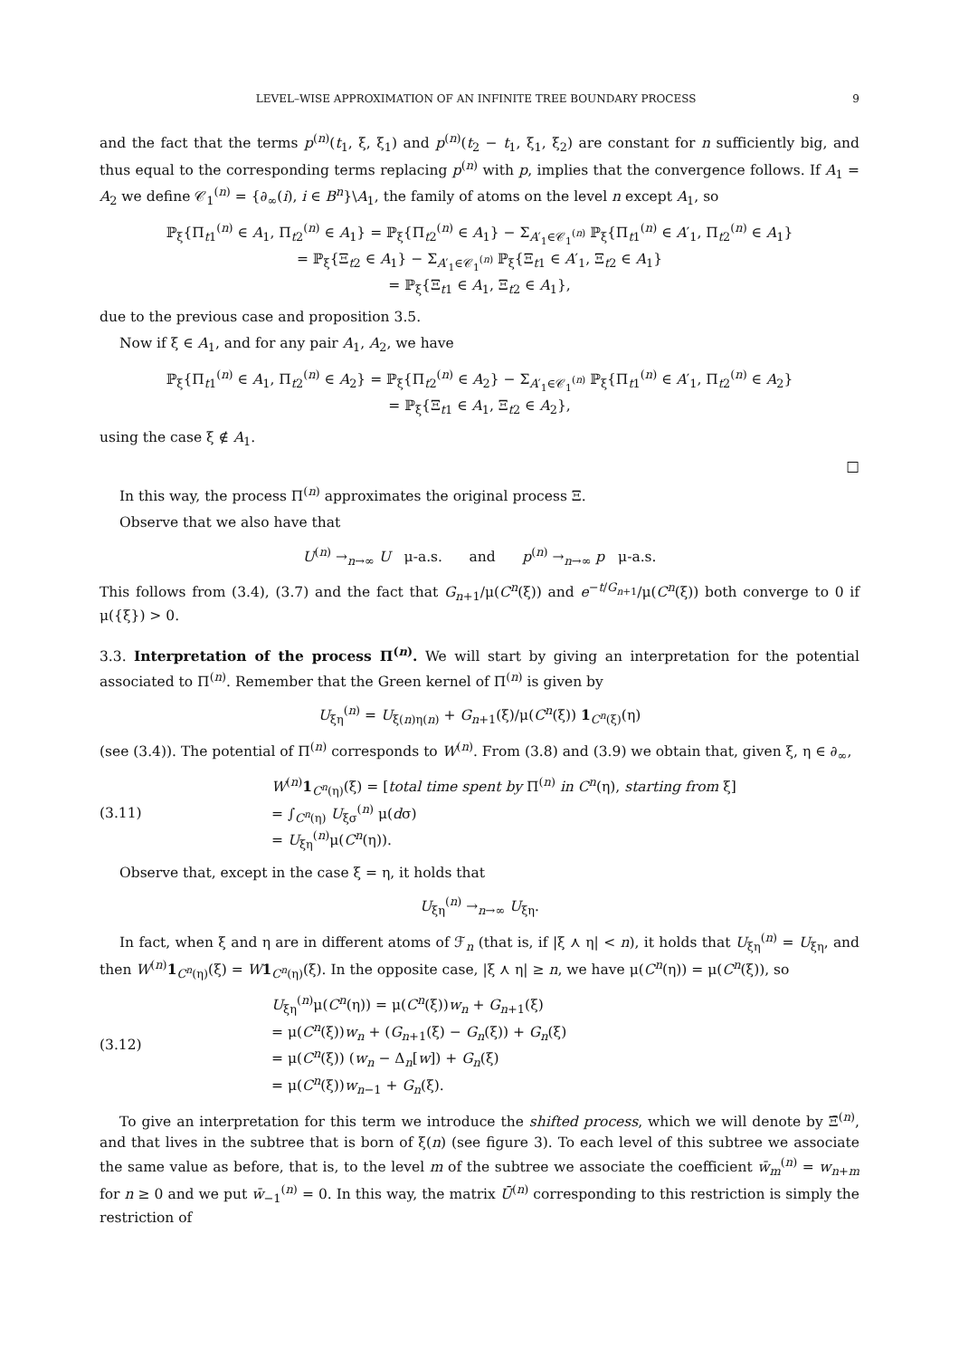LEVEL–WISE APPROXIMATION OF AN INFINITE TREE BOUNDARY PROCESS 9
and the fact that the terms p<sup>(n)</sup>(t<sub>1</sub>, ξ, ξ<sub>1</sub>) and p<sup>(n)</sup>(t<sub>2</sub> − t<sub>1</sub>, ξ<sub>1</sub>, ξ<sub>2</sub>) are constant for n sufficiently big, and thus equal to the corresponding terms replacing p<sup>(n)</sup> with p, implies that the convergence follows. If A<sub>1</sub> = A<sub>2</sub> we define 𝒞<sub>1</sub><sup>(n)</sup> = {∂<sub>∞</sub>(i), i ∈ B<sup>n</sup>}\A<sub>1</sub>, the family of atoms on the level n except A<sub>1</sub>, so
ℙ<sub>ξ</sub>{Π<sub>t1</sub><sup>(n)</sup> ∈ A<sub>1</sub>, Π<sub>t2</sub><sup>(n)</sup> ∈ A<sub>1</sub>} = ℙ<sub>ξ</sub>{Π<sub>t2</sub><sup>(n)</sup> ∈ A<sub>1</sub>} − Σ<sub>A′<sub>1</sub>∈𝒞<sub>1</sub><sup>(n)</sup></sub> ℙ<sub>ξ</sub>{Π<sub>t1</sub><sup>(n)</sup> ∈ A′<sub>1</sub>, Π<sub>t2</sub><sup>(n)</sup> ∈ A<sub>1</sub>}
= ℙ<sub>ξ</sub>{Ξ<sub>t2</sub> ∈ A<sub>1</sub>} − Σ<sub>A′<sub>1</sub>∈𝒞<sub>1</sub><sup>(n)</sup></sub> ℙ<sub>ξ</sub>{Ξ<sub>t1</sub> ∈ A′<sub>1</sub>, Ξ<sub>t2</sub> ∈ A<sub>1</sub>}
= ℙ<sub>ξ</sub>{Ξ<sub>t1</sub> ∈ A<sub>1</sub>, Ξ<sub>t2</sub> ∈ A<sub>1</sub>},
due to the previous case and proposition 3.5.
Now if ξ ∈ A<sub>1</sub>, and for any pair A<sub>1</sub>, A<sub>2</sub>, we have
ℙ<sub>ξ</sub>{Π<sub>t1</sub><sup>(n)</sup> ∈ A<sub>1</sub>, Π<sub>t2</sub><sup>(n)</sup> ∈ A<sub>2</sub>} = ℙ<sub>ξ</sub>{Π<sub>t2</sub><sup>(n)</sup> ∈ A<sub>2</sub>} − Σ<sub>A′<sub>1</sub>∈𝒞<sub>1</sub><sup>(n)</sup></sub> ℙ<sub>ξ</sub>{Π<sub>t1</sub><sup>(n)</sup> ∈ A′<sub>1</sub>, Π<sub>t2</sub><sup>(n)</sup> ∈ A<sub>2</sub>}
= ℙ<sub>ξ</sub>{Ξ<sub>t1</sub> ∈ A<sub>1</sub>, Ξ<sub>t2</sub> ∈ A<sub>2</sub>},
using the case ξ ∉ A<sub>1</sub>.
□
In this way, the process Π<sup>(n)</sup> approximates the original process Ξ.
Observe that we also have that
U<sup>(n)</sup> →<sub>n→∞</sub> U μ-a.s. and p<sup>(n)</sup> →<sub>n→∞</sub> p μ-a.s.
This follows from (3.4), (3.7) and the fact that G<sub>n+1</sub>/μ(C<sup>n</sup>(ξ)) and e<sup>−t/G<sub>n+1</sub></sup>/μ(C<sup>n</sup>(ξ)) both converge to 0 if μ({ξ}) > 0.
3.3. Interpretation of the process Π<sup>(n)</sup>. We will start by giving an interpretation for the potential associated to Π<sup>(n)</sup>. Remember that the Green kernel of Π<sup>(n)</sup> is given by
U<sub>ξη</sub><sup>(n)</sup> = U<sub>ξ(n)η(n)</sub> + G<sub>n+1</sub>(ξ)/μ(C<sup>n</sup>(ξ)) 1<sub>C<sup>n</sup>(ξ)</sub>(η)
(see (3.4)). The potential of Π<sup>(n)</sup> corresponds to W<sup>(n)</sup>. From (3.8) and (3.9) we obtain that, given ξ, η ∈ ∂<sub>∞</sub>,
(3.11) W<sup>(n)</sup>1<sub>C<sup>n</sup>(η)</sub>(ξ) = [total time spent by Π<sup>(n)</sup> in C<sup>n</sup>(η), starting from ξ]
= ∫<sub>C<sup>n</sup>(η)</sub> U<sub>ξσ</sub><sup>(n)</sup> μ(dσ)
= U<sub>ξη</sub><sup>(n)</sup>μ(C<sup>n</sup>(η)).
Observe that, except in the case ξ = η, it holds that
U<sub>ξη</sub><sup>(n)</sup> →<sub>n→∞</sub> U<sub>ξη</sub>.
In fact, when ξ and η are in different atoms of ℱ<sub>n</sub> (that is, if |ξ ⋏ η| < n), it holds that U<sub>ξη</sub><sup>(n)</sup> = U<sub>ξη</sub>, and then W<sup>(n)</sup>1<sub>C<sup>n</sup>(η)</sub>(ξ) = W 1<sub>C<sup>n</sup>(η)</sub>(ξ). In the opposite case, |ξ ⋏ η| ≥ n, we have μ(C<sup>n</sup>(η)) = μ(C<sup>n</sup>(ξ)), so
(3.12) U<sub>ξη</sub><sup>(n)</sup>μ(C<sup>n</sup>(η)) = μ(C<sup>n</sup>(ξ))w<sub>n</sub> + G<sub>n+1</sub>(ξ)
= μ(C<sup>n</sup>(ξ))w<sub>n</sub> + (G<sub>n+1</sub>(ξ) − G<sub>n</sub>(ξ)) + G<sub>n</sub>(ξ)
= μ(C<sup>n</sup>(ξ)) (w<sub>n</sub> − Δ<sub>n</sub>[w]) + G<sub>n</sub>(ξ)
= μ(C<sup>n</sup>(ξ))w<sub>n−1</sub> + G<sub>n</sub>(ξ).
To give an interpretation for this term we introduce the shifted process, which we will denote by Ξ̄<sup>(n)</sup>, and that lives in the subtree that is born of ξ(n) (see figure 3). To each level of this subtree we associate the same value as before, that is, to the level m of the subtree we associate the coefficient w̄<sub>m</sub><sup>(n)</sup> = w<sub>n+m</sub> for n ≥ 0 and we put w̄<sub>−1</sub><sup>(n)</sup> = 0. In this way, the matrix Ū<sup>(n)</sup> corresponding to this restriction is simply the restriction of